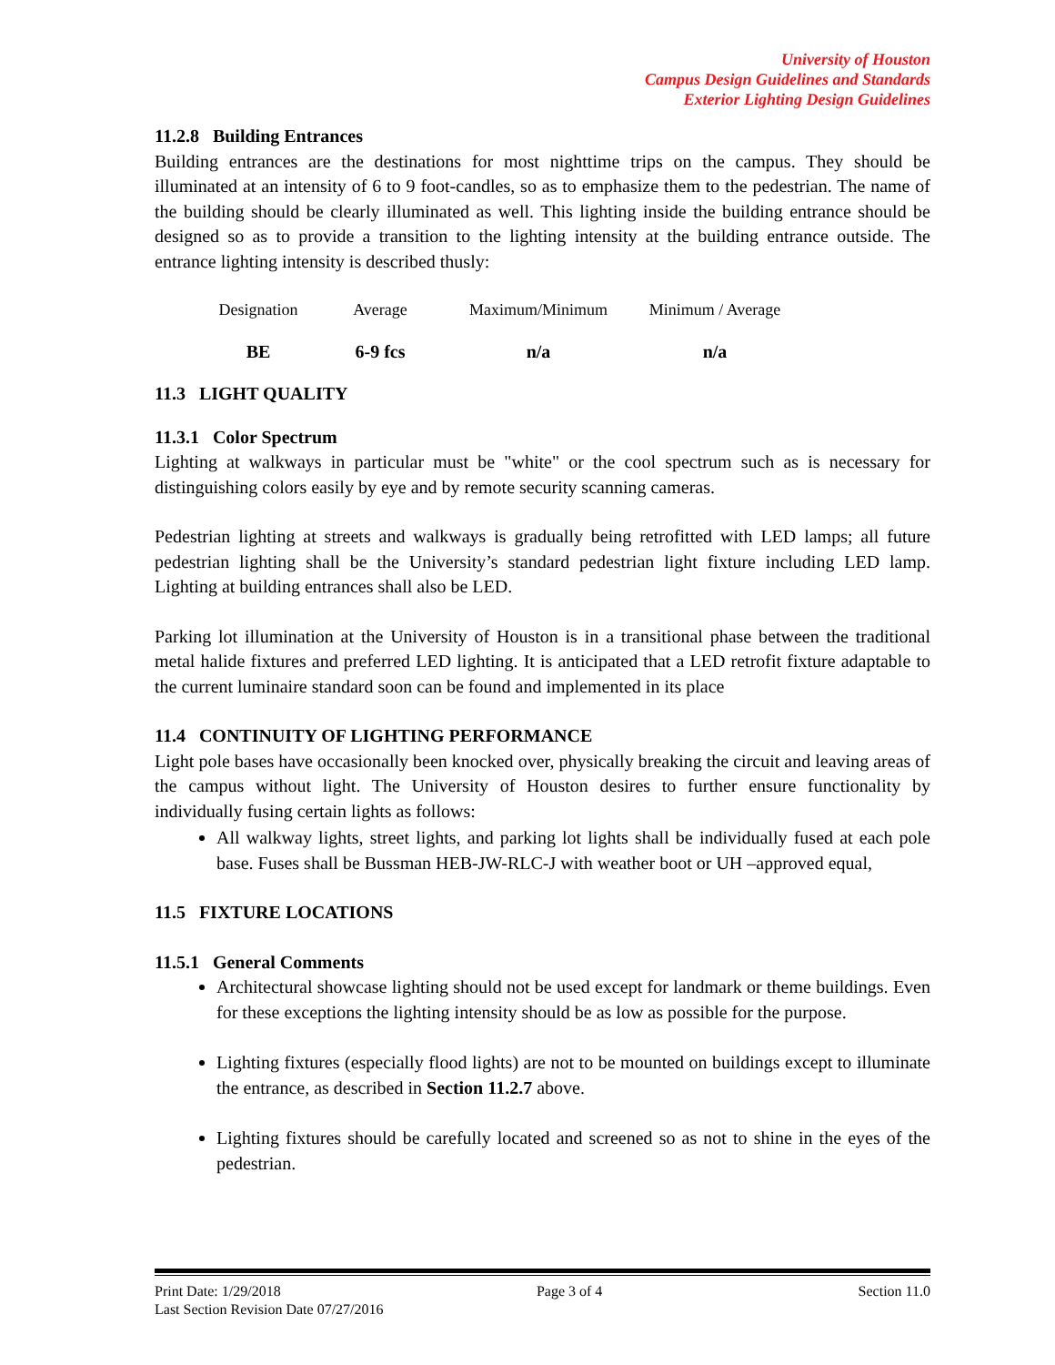University of Houston
Campus Design Guidelines and Standards
Exterior Lighting Design Guidelines
11.2.8 Building Entrances
Building entrances are the destinations for most nighttime trips on the campus. They should be illuminated at an intensity of 6 to 9 foot-candles, so as to emphasize them to the pedestrian. The name of the building should be clearly illuminated as well. This lighting inside the building entrance should be designed so as to provide a transition to the lighting intensity at the building entrance outside. The entrance lighting intensity is described thusly:
| Designation | Average | Maximum/Minimum | Minimum / Average |
| BE | 6-9 fcs | n/a | n/a |
11.3 LIGHT QUALITY
11.3.1 Color Spectrum
Lighting at walkways in particular must be "white" or the cool spectrum such as is necessary for distinguishing colors easily by eye and by remote security scanning cameras.
Pedestrian lighting at streets and walkways is gradually being retrofitted with LED lamps; all future pedestrian lighting shall be the University’s standard pedestrian light fixture including LED lamp. Lighting at building entrances shall also be LED.
Parking lot illumination at the University of Houston is in a transitional phase between the traditional metal halide fixtures and preferred LED lighting. It is anticipated that a LED retrofit fixture adaptable to the current luminaire standard soon can be found and implemented in its place
11.4 CONTINUITY OF LIGHTING PERFORMANCE
Light pole bases have occasionally been knocked over, physically breaking the circuit and leaving areas of the campus without light. The University of Houston desires to further ensure functionality by individually fusing certain lights as follows:
All walkway lights, street lights, and parking lot lights shall be individually fused at each pole base. Fuses shall be Bussman HEB-JW-RLC-J with weather boot or UH –approved equal,
11.5 FIXTURE LOCATIONS
11.5.1 General Comments
Architectural showcase lighting should not be used except for landmark or theme buildings. Even for these exceptions the lighting intensity should be as low as possible for the purpose.
Lighting fixtures (especially flood lights) are not to be mounted on buildings except to illuminate the entrance, as described in Section 11.2.7 above.
Lighting fixtures should be carefully located and screened so as not to shine in the eyes of the pedestrian.
Print Date: 1/29/2018 Page 3 of 4 Section 11.0
Last Section Revision Date 07/27/2016